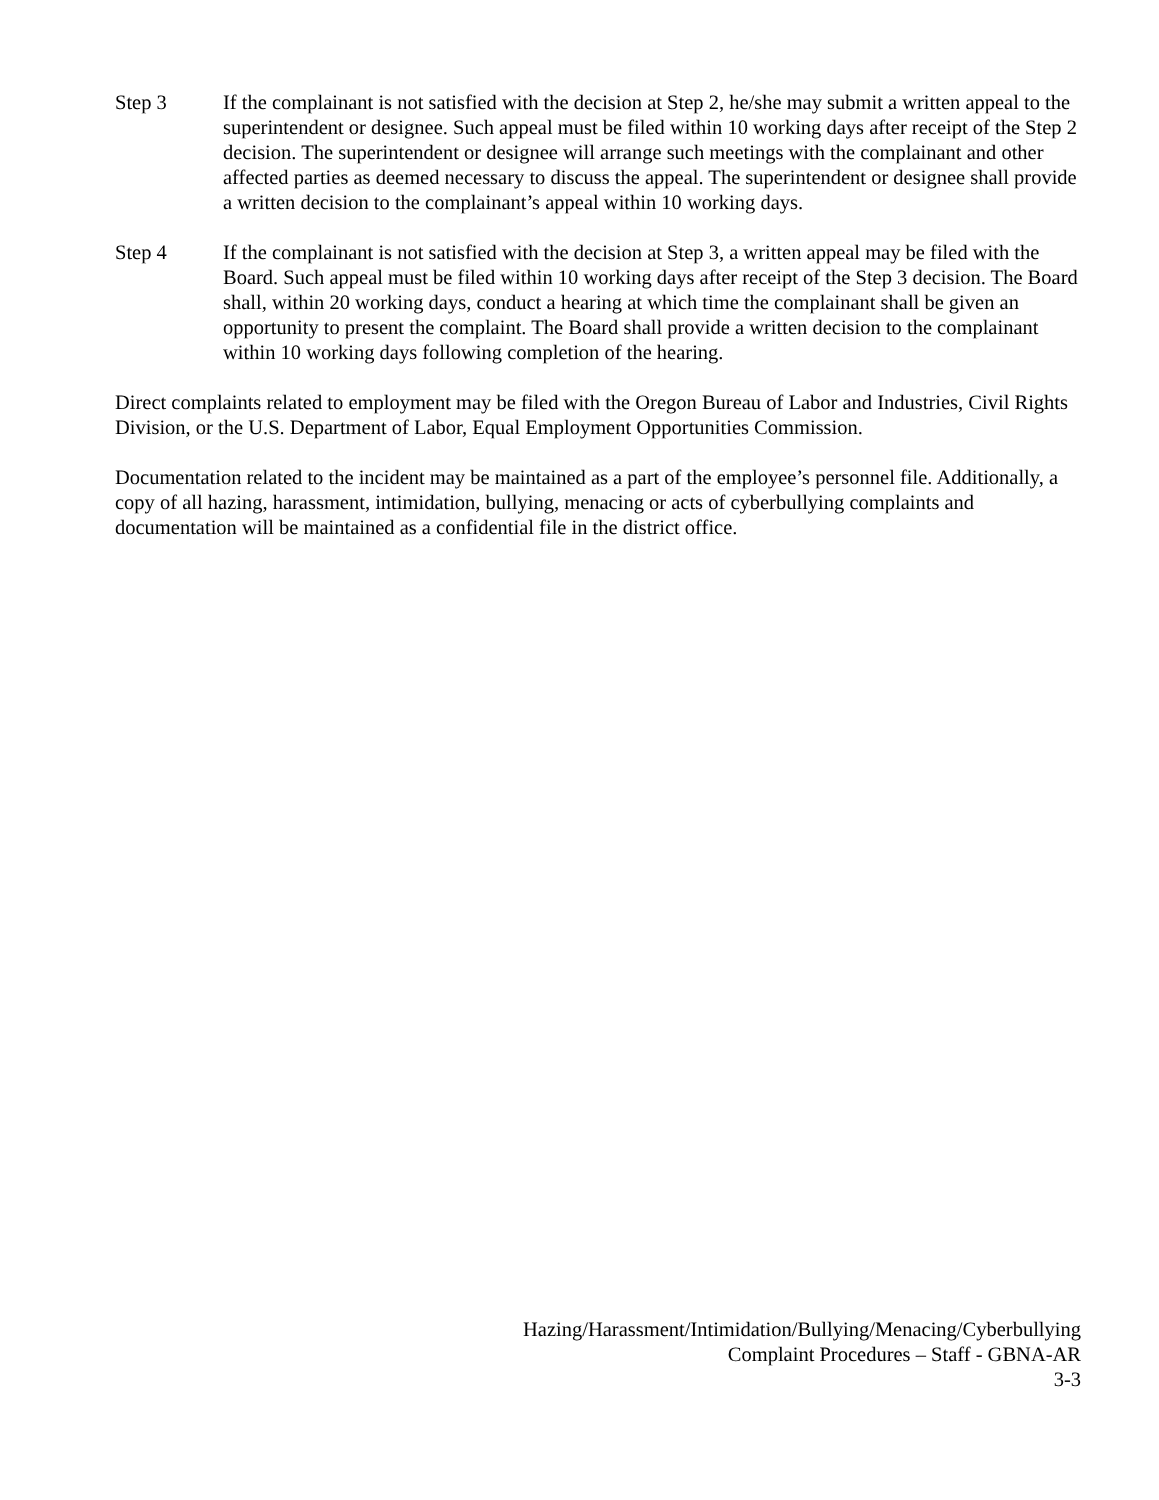Step 3 If the complainant is not satisfied with the decision at Step 2, he/she may submit a written appeal to the superintendent or designee. Such appeal must be filed within 10 working days after receipt of the Step 2 decision. The superintendent or designee will arrange such meetings with the complainant and other affected parties as deemed necessary to discuss the appeal. The superintendent or designee shall provide a written decision to the complainant’s appeal within 10 working days.
Step 4 If the complainant is not satisfied with the decision at Step 3, a written appeal may be filed with the Board. Such appeal must be filed within 10 working days after receipt of the Step 3 decision. The Board shall, within 20 working days, conduct a hearing at which time the complainant shall be given an opportunity to present the complaint. The Board shall provide a written decision to the complainant within 10 working days following completion of the hearing.
Direct complaints related to employment may be filed with the Oregon Bureau of Labor and Industries, Civil Rights Division, or the U.S. Department of Labor, Equal Employment Opportunities Commission.
Documentation related to the incident may be maintained as a part of the employee’s personnel file. Additionally, a copy of all hazing, harassment, intimidation, bullying, menacing or acts of cyberbullying complaints and documentation will be maintained as a confidential file in the district office.
Hazing/Harassment/Intimidation/Bullying/Menacing/Cyberbullying
Complaint Procedures – Staff - GBNA-AR
3-3